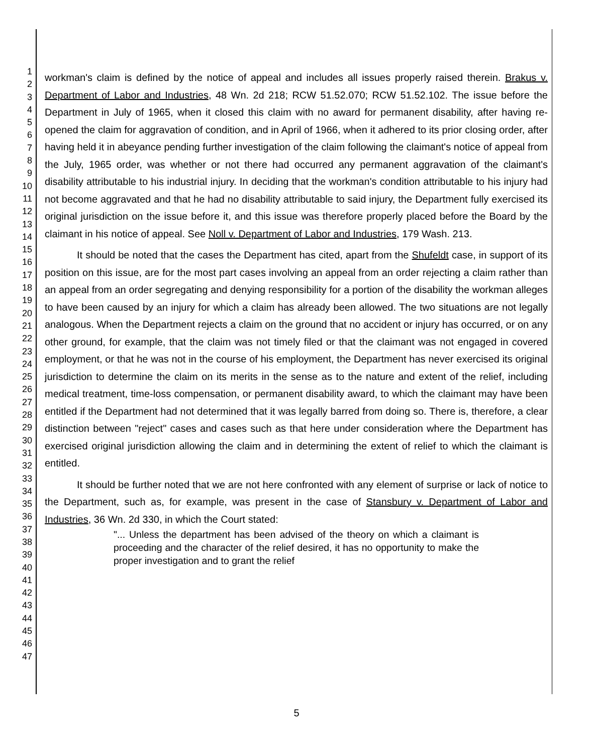1
2
3
4
5
6
7
8
9
10
11
12
13
14
15
16
17
18
19
20
21
22
23
24
25
26
27
28
29
30
31
32
33
34
35
36
37
38
39
40
41
42
43
44
45
46
47
workman's claim is defined by the notice of appeal and includes all issues properly raised therein. Brakus v. Department of Labor and Industries, 48 Wn. 2d 218; RCW 51.52.070; RCW 51.52.102. The issue before the Department in July of 1965, when it closed this claim with no award for permanent disability, after having re-opened the claim for aggravation of condition, and in April of 1966, when it adhered to its prior closing order, after having held it in abeyance pending further investigation of the claim following the claimant's notice of appeal from the July, 1965 order, was whether or not there had occurred any permanent aggravation of the claimant's disability attributable to his industrial injury. In deciding that the workman's condition attributable to his injury had not become aggravated and that he had no disability attributable to said injury, the Department fully exercised its original jurisdiction on the issue before it, and this issue was therefore properly placed before the Board by the claimant in his notice of appeal. See Noll v. Department of Labor and Industries, 179 Wash. 213.
It should be noted that the cases the Department has cited, apart from the Shufeldt case, in support of its position on this issue, are for the most part cases involving an appeal from an order rejecting a claim rather than an appeal from an order segregating and denying responsibility for a portion of the disability the workman alleges to have been caused by an injury for which a claim has already been allowed. The two situations are not legally analogous. When the Department rejects a claim on the ground that no accident or injury has occurred, or on any other ground, for example, that the claim was not timely filed or that the claimant was not engaged in covered employment, or that he was not in the course of his employment, the Department has never exercised its original jurisdiction to determine the claim on its merits in the sense as to the nature and extent of the relief, including medical treatment, time-loss compensation, or permanent disability award, to which the claimant may have been entitled if the Department had not determined that it was legally barred from doing so. There is, therefore, a clear distinction between "reject" cases and cases such as that here under consideration where the Department has exercised original jurisdiction allowing the claim and in determining the extent of relief to which the claimant is entitled.
It should be further noted that we are not here confronted with any element of surprise or lack of notice to the Department, such as, for example, was present in the case of Stansbury v. Department of Labor and Industries, 36 Wn. 2d 330, in which the Court stated:
"... Unless the department has been advised of the theory on which a claimant is proceeding and the character of the relief desired, it has no opportunity to make the proper investigation and to grant the relief
5